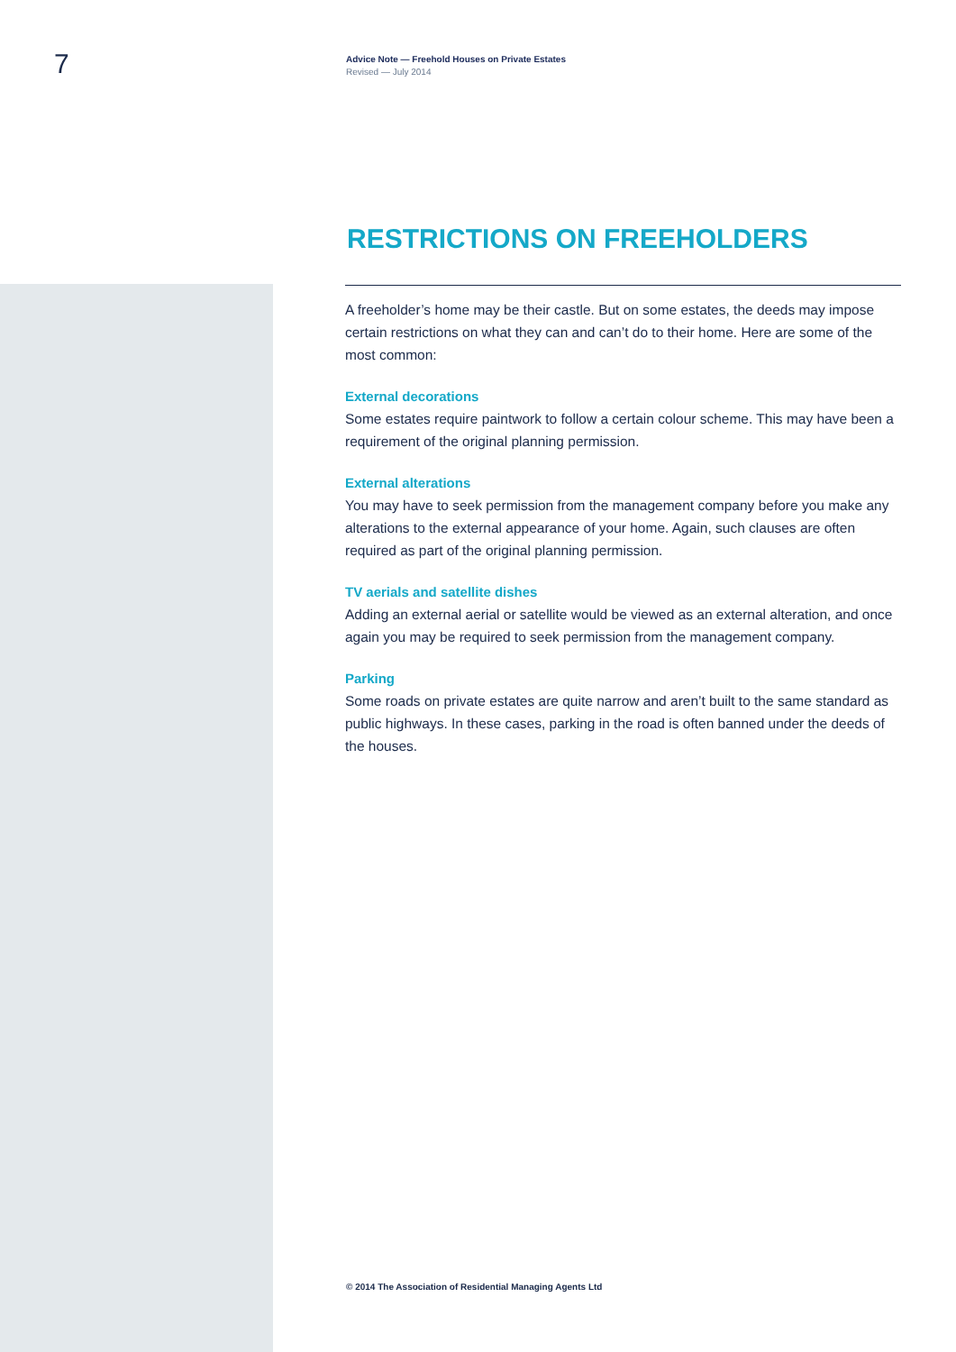7
Advice Note — Freehold Houses on Private Estates
Revised — July 2014
RESTRICTIONS ON FREEHOLDERS
A freeholder’s home may be their castle. But on some estates, the deeds may impose certain restrictions on what they can and can’t do to their home. Here are some of the most common:
External decorations
Some estates require paintwork to follow a certain colour scheme. This may have been a requirement of the original planning permission.
External alterations
You may have to seek permission from the management company before you make any alterations to the external appearance of your home. Again, such clauses are often required as part of the original planning permission.
TV aerials and satellite dishes
Adding an external aerial or satellite would be viewed as an external alteration, and once again you may be required to seek permission from the management company.
Parking
Some roads on private estates are quite narrow and aren’t built to the same standard as public highways. In these cases, parking in the road is often banned under the deeds of the houses.
© 2014 The Association of Residential Managing Agents Ltd